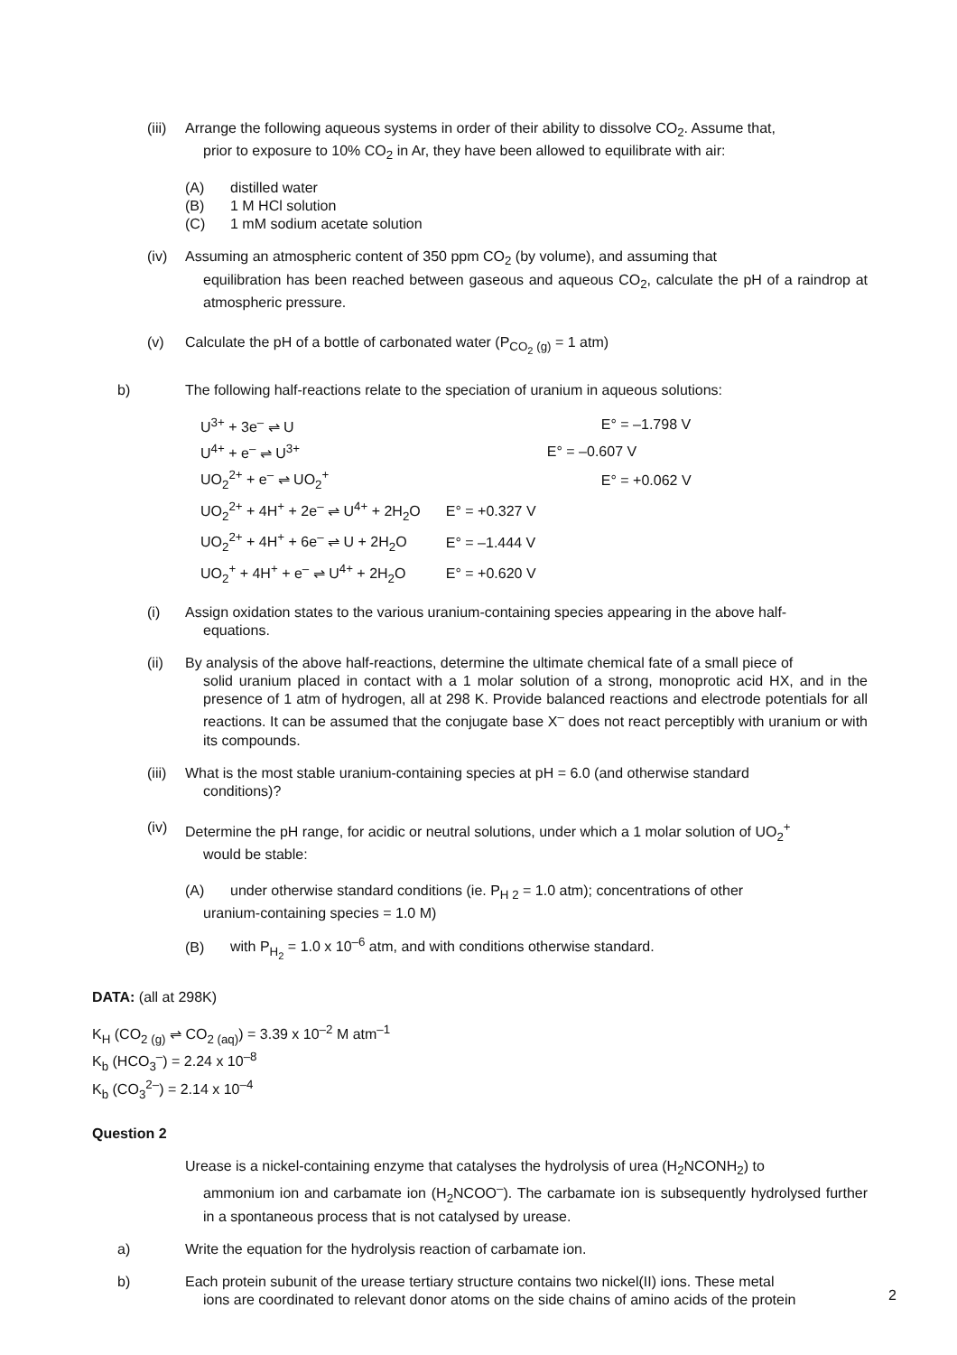(iii) Arrange the following aqueous systems in order of their ability to dissolve CO<sub>2</sub>. Assume that,
prior to exposure to 10% CO<sub>2</sub> in Ar, they have been allowed to equilibrate with air:
(A) distilled water
(B) 1 M HCl solution
(C) 1 mM sodium acetate solution
(iv) Assuming an atmospheric content of 350 ppm CO<sub>2</sub> (by volume), and assuming that
equilibration has been reached between gaseous and aqueous CO<sub>2</sub>, calculate the pH of a raindrop at atmospheric pressure.
(v) Calculate the pH of a bottle of carbonated water (P<sub>CO<sub>2</sub> (g)</sub> = 1 atm)
b) The following half-reactions relate to the speciation of uranium in aqueous solutions:
| U<sup>3+</sup> + 3e<sup>–</sup> ⇌ U | E° = –1.798 V |
| U<sup>4+</sup> + e<sup>–</sup> ⇌ U<sup>3+</sup> | E° = –0.607 V |
| UO<sub>2</sub><sup>2+</sup> + e<sup>–</sup> ⇌ UO<sub>2</sub><sup>+</sup> | E° = +0.062 V |
| UO<sub>2</sub><sup>2+</sup> + 4H<sup>+</sup> + 2e<sup>–</sup> ⇌ U<sup>4+</sup> + 2H<sub>2</sub>O | E° = +0.327 V |
| UO<sub>2</sub><sup>2+</sup> + 4H<sup>+</sup> + 6e<sup>–</sup> ⇌ U + 2H<sub>2</sub>O | E° = –1.444 V |
| UO<sub>2</sub><sup>+</sup> + 4H<sup>+</sup> + e<sup>–</sup> ⇌ U<sup>4+</sup> + 2H<sub>2</sub>O | E° = +0.620 V |
(i) Assign oxidation states to the various uranium-containing species appearing in the above half-
equations.
(ii) By analysis of the above half-reactions, determine the ultimate chemical fate of a small piece of
solid uranium placed in contact with a 1 molar solution of a strong, monoprotic acid HX, and in the presence of 1 atm of hydrogen, all at 298 K. Provide balanced reactions and electrode potentials for all reactions. It can be assumed that the conjugate base X<sup>–</sup> does not react perceptibly with uranium or with its compounds.
(iii) What is the most stable uranium-containing species at pH = 6.0 (and otherwise standard
conditions)?
(iv) Determine the pH range, for acidic or neutral solutions, under which a 1 molar solution of UO<sub>2</sub><sup>+</sup>
would be stable:
(A) under otherwise standard conditions (ie. P<sub>H 2</sub> = 1.0 atm); concentrations of other
uranium-containing species = 1.0 M)
(B) with P<sub>H<sub>2</sub></sub> = 1.0 x 10<sup>–6</sup> atm, and with conditions otherwise standard.
DATA: (all at 298K)
K<sub>H</sub> (CO<sub>2 (g)</sub> ⇌ CO<sub>2 (aq)</sub>) = 3.39 x 10<sup>–2</sup> M atm<sup>–1</sup>
K<sub>b</sub> (HCO<sub>3</sub><sup>–</sup>) = 2.24 x 10<sup>–8</sup>
K<sub>b</sub> (CO<sub>3</sub><sup>2–</sup>) = 2.14 x 10<sup>–4</sup>
Question 2
Urease is a nickel-containing enzyme that catalyses the hydrolysis of urea (H<sub>2</sub>NCONH<sub>2</sub>) to
ammonium ion and carbamate ion (H<sub>2</sub>NCOO<sup>–</sup>). The carbamate ion is subsequently hydrolysed further in a spontaneous process that is not catalysed by urease.
a) Write the equation for the hydrolysis reaction of carbamate ion.
b) Each protein subunit of the urease tertiary structure contains two nickel(II) ions. These metal
ions are coordinated to relevant donor atoms on the side chains of amino acids of the protein
2